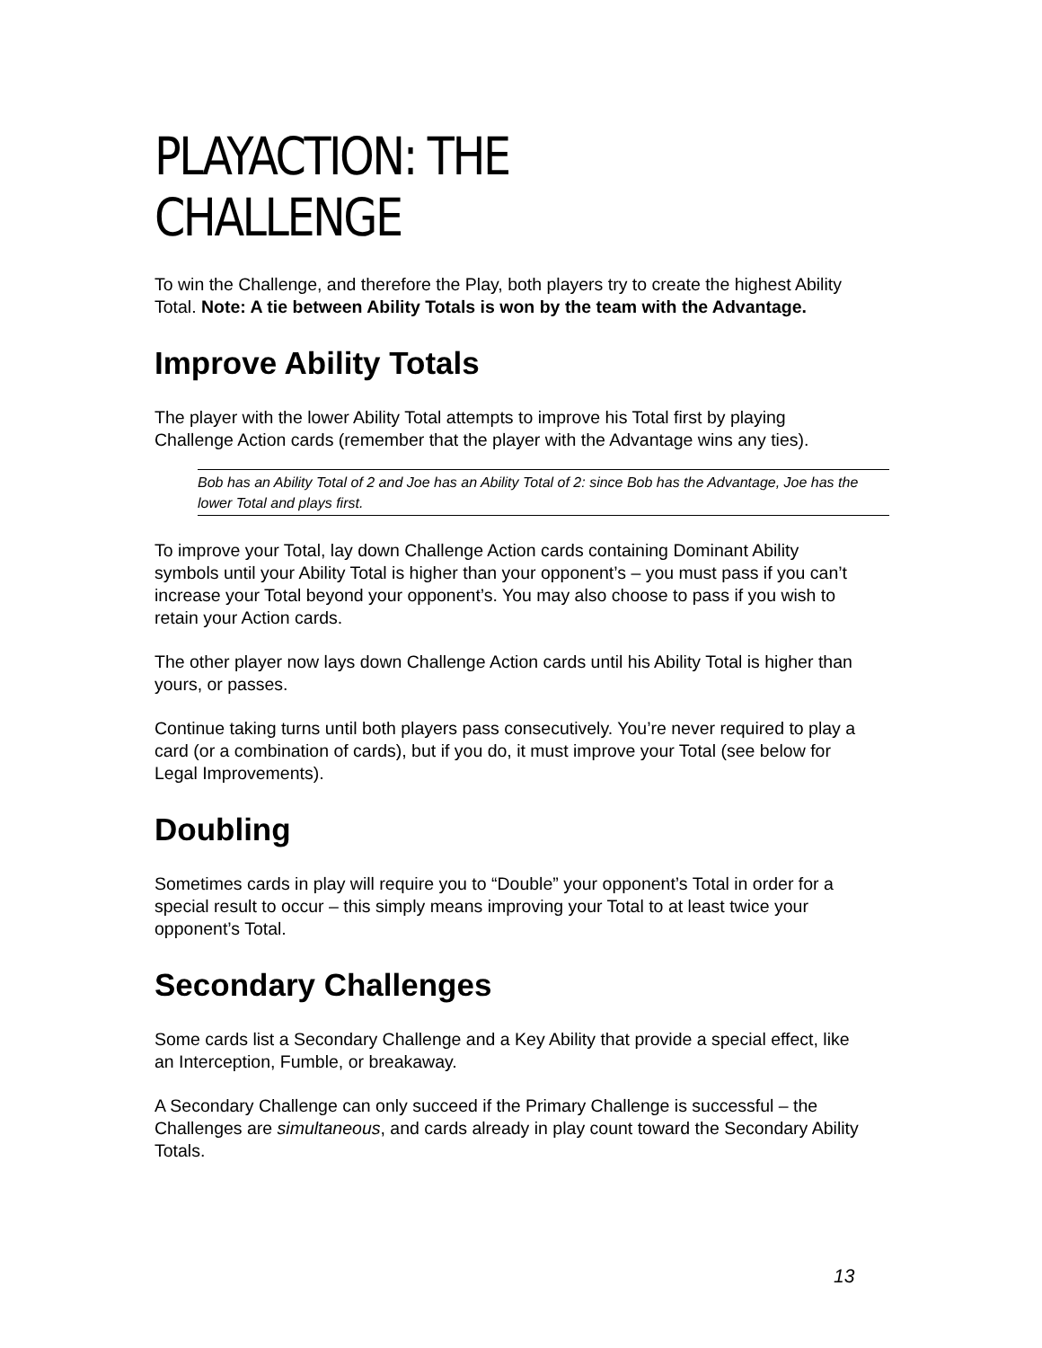PLAYACTION: THE CHALLENGE
To win the Challenge, and therefore the Play, both players try to create the highest Ability Total. Note: A tie between Ability Totals is won by the team with the Advantage.
Improve Ability Totals
The player with the lower Ability Total attempts to improve his Total first by playing Challenge Action cards (remember that the player with the Advantage wins any ties).
Bob has an Ability Total of 2 and Joe has an Ability Total of 2: since Bob has the Advantage, Joe has the lower Total and plays first.
To improve your Total, lay down Challenge Action cards containing Dominant Ability symbols until your Ability Total is higher than your opponent’s – you must pass if you can’t increase your Total beyond your opponent’s. You may also choose to pass if you wish to retain your Action cards.
The other player now lays down Challenge Action cards until his Ability Total is higher than yours, or passes.
Continue taking turns until both players pass consecutively. You’re never required to play a card (or a combination of cards), but if you do, it must improve your Total (see below for Legal Improvements).
Doubling
Sometimes cards in play will require you to “Double” your opponent’s Total in order for a special result to occur – this simply means improving your Total to at least twice your opponent’s Total.
Secondary Challenges
Some cards list a Secondary Challenge and a Key Ability that provide a special effect, like an Interception, Fumble, or breakaway.
A Secondary Challenge can only succeed if the Primary Challenge is successful – the Challenges are simultaneous, and cards already in play count toward the Secondary Ability Totals.
13